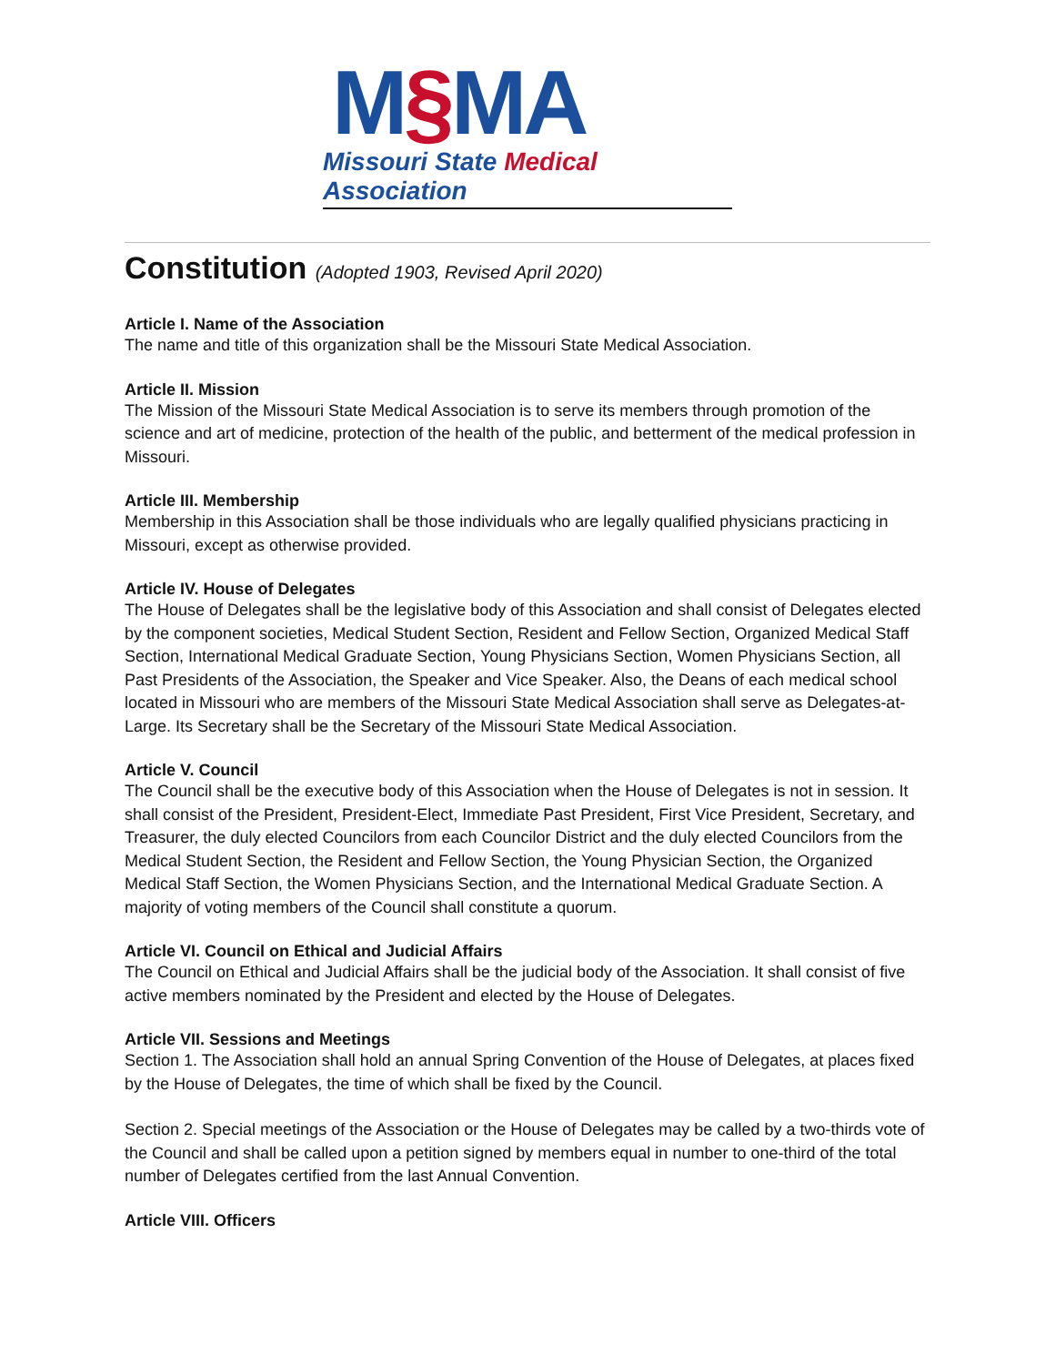M§MA
Missouri State Medical Association
Constitution (Adopted 1903, Revised April 2020)
Article I. Name of the Association
The name and title of this organization shall be the Missouri State Medical Association.
Article II. Mission
The Mission of the Missouri State Medical Association is to serve its members through promotion of the science and art of medicine, protection of the health of the public, and betterment of the medical profession in Missouri.
Article III. Membership
Membership in this Association shall be those individuals who are legally qualified physicians practicing in Missouri, except as otherwise provided.
Article IV. House of Delegates
The House of Delegates shall be the legislative body of this Association and shall consist of Delegates elected by the component societies, Medical Student Section, Resident and Fellow Section, Organized Medical Staff Section, International Medical Graduate Section, Young Physicians Section, Women Physicians Section, all Past Presidents of the Association, the Speaker and Vice Speaker. Also, the Deans of each medical school located in Missouri who are members of the Missouri State Medical Association shall serve as Delegates-at-Large. Its Secretary shall be the Secretary of the Missouri State Medical Association.
Article V. Council
The Council shall be the executive body of this Association when the House of Delegates is not in session. It shall consist of the President, President-Elect, Immediate Past President, First Vice President, Secretary, and Treasurer, the duly elected Councilors from each Councilor District and the duly elected Councilors from the Medical Student Section, the Resident and Fellow Section, the Young Physician Section, the Organized Medical Staff Section, the Women Physicians Section, and the International Medical Graduate Section. A majority of voting members of the Council shall constitute a quorum.
Article VI. Council on Ethical and Judicial Affairs
The Council on Ethical and Judicial Affairs shall be the judicial body of the Association. It shall consist of five active members nominated by the President and elected by the House of Delegates.
Article VII. Sessions and Meetings
Section 1. The Association shall hold an annual Spring Convention of the House of Delegates, at places fixed by the House of Delegates, the time of which shall be fixed by the Council.
Section 2. Special meetings of the Association or the House of Delegates may be called by a two-thirds vote of the Council and shall be called upon a petition signed by members equal in number to one-third of the total number of Delegates certified from the last Annual Convention.
Article VIII. Officers